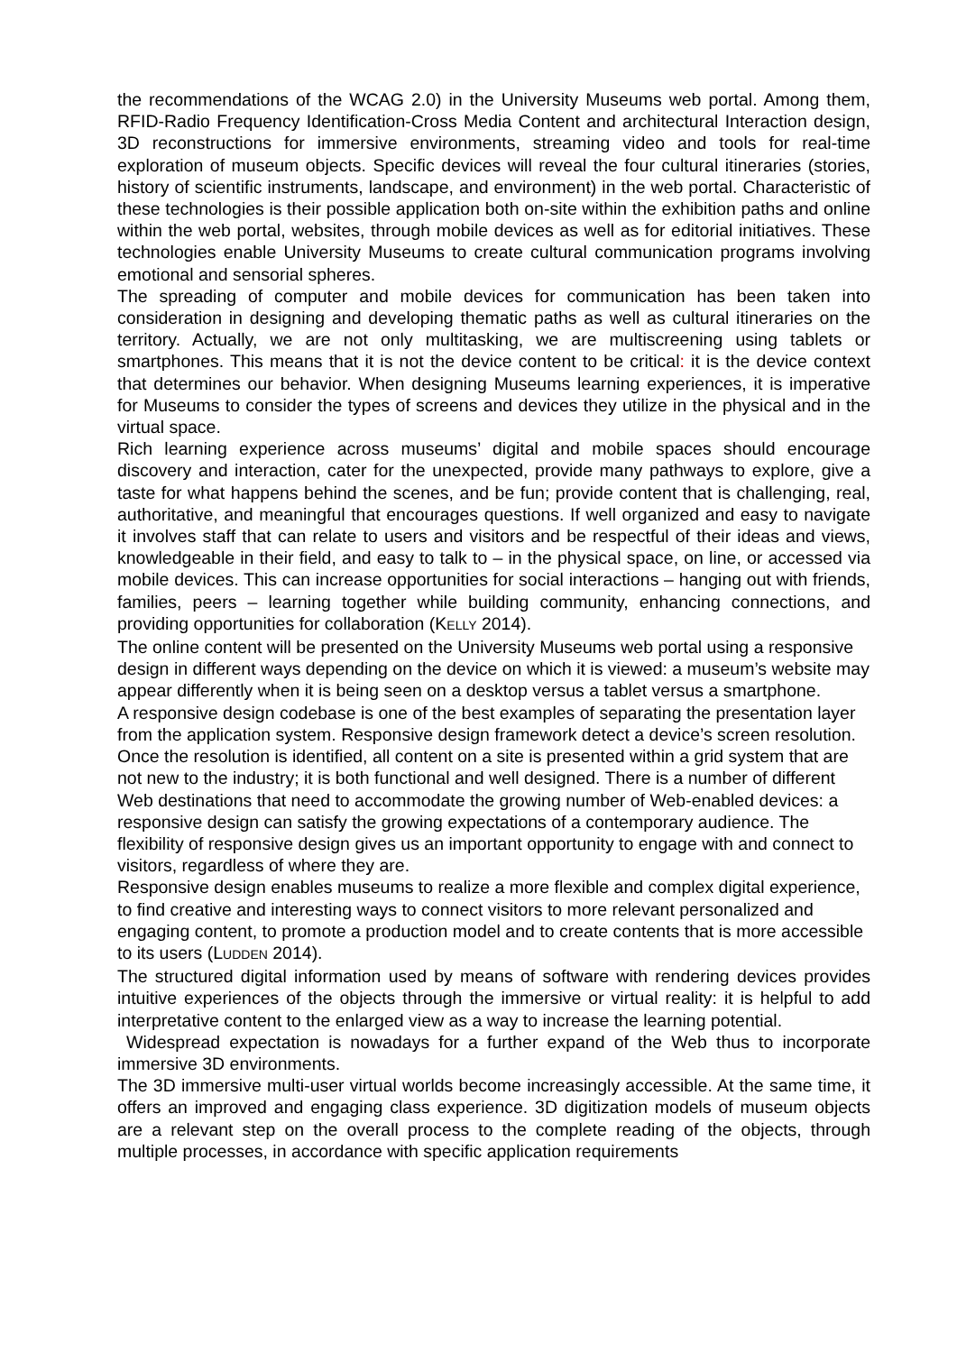the recommendations of the WCAG 2.0) in the University Museums web portal. Among them, RFID-Radio Frequency Identification-Cross Media Content and architectural Interaction design, 3D reconstructions for immersive environments, streaming video and tools for real-time exploration of museum objects. Specific devices will reveal the four cultural itineraries (stories, history of scientific instruments, landscape, and environment) in the web portal. Characteristic of these technologies is their possible application both on-site within the exhibition paths and online within the web portal, websites, through mobile devices as well as for editorial initiatives. These technologies enable University Museums to create cultural communication programs involving emotional and sensorial spheres.
The spreading of computer and mobile devices for communication has been taken into consideration in designing and developing thematic paths as well as cultural itineraries on the territory. Actually, we are not only multitasking, we are multiscreening using tablets or smartphones. This means that it is not the device content to be critical: it is the device context that determines our behavior. When designing Museums learning experiences, it is imperative for Museums to consider the types of screens and devices they utilize in the physical and in the virtual space.
Rich learning experience across museums’ digital and mobile spaces should encourage discovery and interaction, cater for the unexpected, provide many pathways to explore, give a taste for what happens behind the scenes, and be fun; provide content that is challenging, real, authoritative, and meaningful that encourages questions. If well organized and easy to navigate it involves staff that can relate to users and visitors and be respectful of their ideas and views, knowledgeable in their field, and easy to talk to – in the physical space, on line, or accessed via mobile devices. This can increase opportunities for social interactions – hanging out with friends, families, peers – learning together while building community, enhancing connections, and providing opportunities for collaboration (KELLY 2014).
The online content will be presented on the University Museums web portal using a responsive design in different ways depending on the device on which it is viewed: a museum’s website may appear differently when it is being seen on a desktop versus a tablet versus a smartphone.
A responsive design codebase is one of the best examples of separating the presentation layer from the application system. Responsive design framework detect a device’s screen resolution. Once the resolution is identified, all content on a site is presented within a grid system that are not new to the industry; it is both functional and well designed. There is a number of different Web destinations that need to accommodate the growing number of Web-enabled devices: a responsive design can satisfy the growing expectations of a contemporary audience. The flexibility of responsive design gives us an important opportunity to engage with and connect to visitors, regardless of where they are.
Responsive design enables museums to realize a more flexible and complex digital experience, to find creative and interesting ways to connect visitors to more relevant personalized and engaging content, to promote a production model and to create contents that is more accessible to its users (LUDDEN 2014).
The structured digital information used by means of software with rendering devices provides intuitive experiences of the objects through the immersive or virtual reality: it is helpful to add interpretative content to the enlarged view as a way to increase the learning potential.
Widespread expectation is nowadays for a further expand of the Web thus to incorporate immersive 3D environments.
The 3D immersive multi-user virtual worlds become increasingly accessible. At the same time, it offers an improved and engaging class experience. 3D digitization models of museum objects are a relevant step on the overall process to the complete reading of the objects, through multiple processes, in accordance with specific application requirements